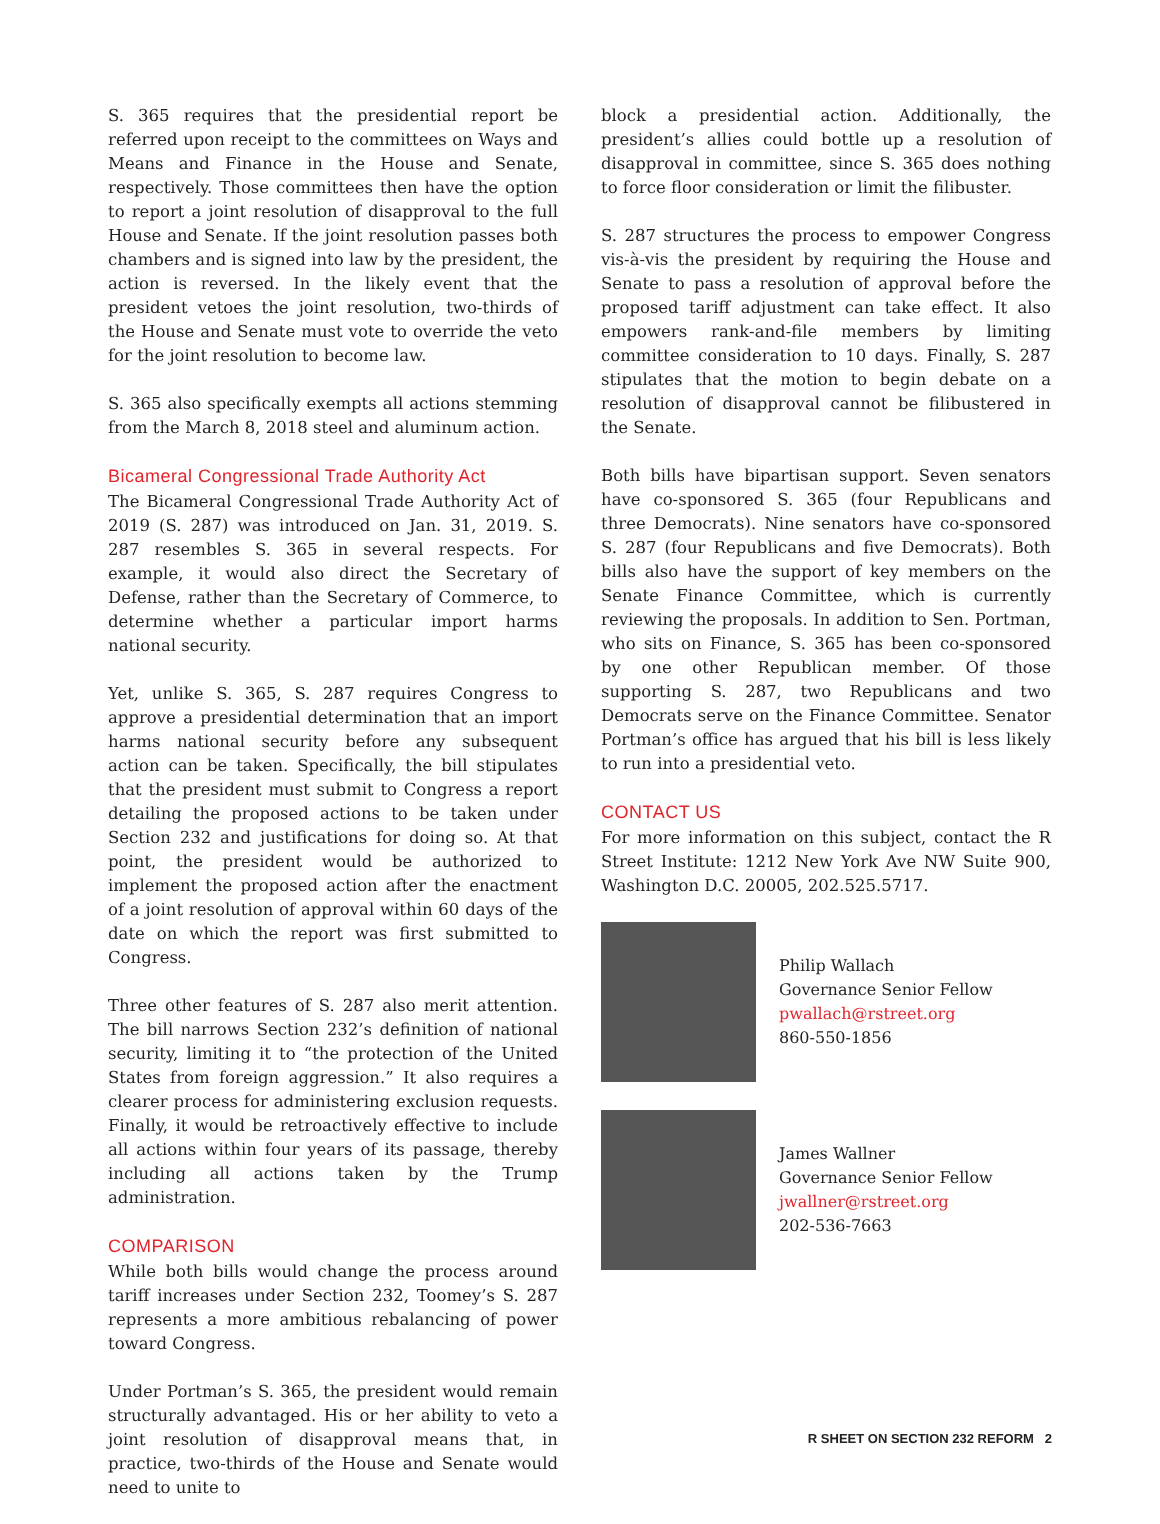S. 365 requires that the presidential report be referred upon receipt to the committees on Ways and Means and Finance in the House and Senate, respectively. Those committees then have the option to report a joint resolution of disapproval to the full House and Senate. If the joint resolution passes both chambers and is signed into law by the president, the action is reversed. In the likely event that the president vetoes the joint resolution, two-thirds of the House and Senate must vote to override the veto for the joint resolution to become law.
S. 365 also specifically exempts all actions stemming from the March 8, 2018 steel and aluminum action.
Bicameral Congressional Trade Authority Act
The Bicameral Congressional Trade Authority Act of 2019 (S. 287) was introduced on Jan. 31, 2019. S. 287 resembles S. 365 in several respects. For example, it would also direct the Secretary of Defense, rather than the Secretary of Commerce, to determine whether a particular import harms national security.
Yet, unlike S. 365, S. 287 requires Congress to approve a presidential determination that an import harms national security before any subsequent action can be taken. Specifically, the bill stipulates that the president must submit to Congress a report detailing the proposed actions to be taken under Section 232 and justifications for doing so. At that point, the president would be authorized to implement the proposed action after the enactment of a joint resolution of approval within 60 days of the date on which the report was first submitted to Congress.
Three other features of S. 287 also merit attention. The bill narrows Section 232’s definition of national security, limiting it to “the protection of the United States from foreign aggression.” It also requires a clearer process for administering exclusion requests. Finally, it would be retroactively effective to include all actions within four years of its passage, thereby including all actions taken by the Trump administration.
COMPARISON
While both bills would change the process around tariff increases under Section 232, Toomey’s S. 287 represents a more ambitious rebalancing of power toward Congress.
Under Portman’s S. 365, the president would remain structurally advantaged. His or her ability to veto a joint resolution of disapproval means that, in practice, two-thirds of the House and Senate would need to unite to
block a presidential action. Additionally, the president’s allies could bottle up a resolution of disapproval in committee, since S. 365 does nothing to force floor consideration or limit the filibuster.
S. 287 structures the process to empower Congress vis-à-vis the president by requiring the House and Senate to pass a resolution of approval before the proposed tariff adjustment can take effect. It also empowers rank-and-file members by limiting committee consideration to 10 days. Finally, S. 287 stipulates that the motion to begin debate on a resolution of disapproval cannot be filibustered in the Senate.
Both bills have bipartisan support. Seven senators have co-sponsored S. 365 (four Republicans and three Democrats). Nine senators have co-sponsored S. 287 (four Republicans and five Democrats). Both bills also have the support of key members on the Senate Finance Committee, which is currently reviewing the proposals. In addition to Sen. Portman, who sits on Finance, S. 365 has been co-sponsored by one other Republican member. Of those supporting S. 287, two Republicans and two Democrats serve on the Finance Committee. Senator Portman’s office has argued that his bill is less likely to run into a presidential veto.
CONTACT US
For more information on this subject, contact the R Street Institute: 1212 New York Ave NW Suite 900, Washington D.C. 20005, 202.525.5717.
Philip Wallach
Governance Senior Fellow
pwallach@rstreet.org
860-550-1856
James Wallner
Governance Senior Fellow
jwallner@rstreet.org
202-536-7663
R SHEET ON SECTION 232 REFORM 2